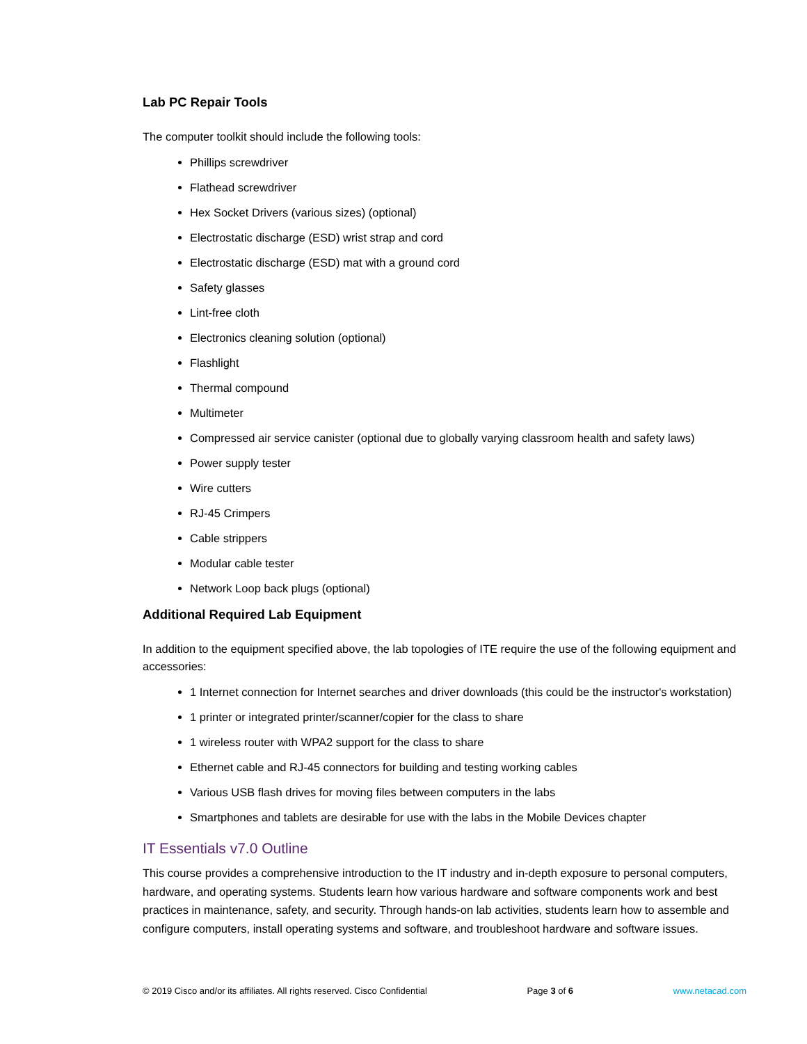Lab PC Repair Tools
The computer toolkit should include the following tools:
Phillips screwdriver
Flathead screwdriver
Hex Socket Drivers (various sizes) (optional)
Electrostatic discharge (ESD) wrist strap and cord
Electrostatic discharge (ESD) mat with a ground cord
Safety glasses
Lint-free cloth
Electronics cleaning solution (optional)
Flashlight
Thermal compound
Multimeter
Compressed air service canister (optional due to globally varying classroom health and safety laws)
Power supply tester
Wire cutters
RJ-45 Crimpers
Cable strippers
Modular cable tester
Network Loop back plugs (optional)
Additional Required Lab Equipment
In addition to the equipment specified above, the lab topologies of ITE require the use of the following equipment and accessories:
1 Internet connection for Internet searches and driver downloads (this could be the instructor's workstation)
1 printer or integrated printer/scanner/copier for the class to share
1 wireless router with WPA2 support for the class to share
Ethernet cable and RJ-45 connectors for building and testing working cables
Various USB flash drives for moving files between computers in the labs
Smartphones and tablets are desirable for use with the labs in the Mobile Devices chapter
IT Essentials v7.0 Outline
This course provides a comprehensive introduction to the IT industry and in-depth exposure to personal computers, hardware, and operating systems. Students learn how various hardware and software components work and best practices in maintenance, safety, and security. Through hands-on lab activities, students learn how to assemble and configure computers, install operating systems and software, and troubleshoot hardware and software issues.
© 2019 Cisco and/or its affiliates. All rights reserved. Cisco Confidential Page 3 of 6 www.netacad.com